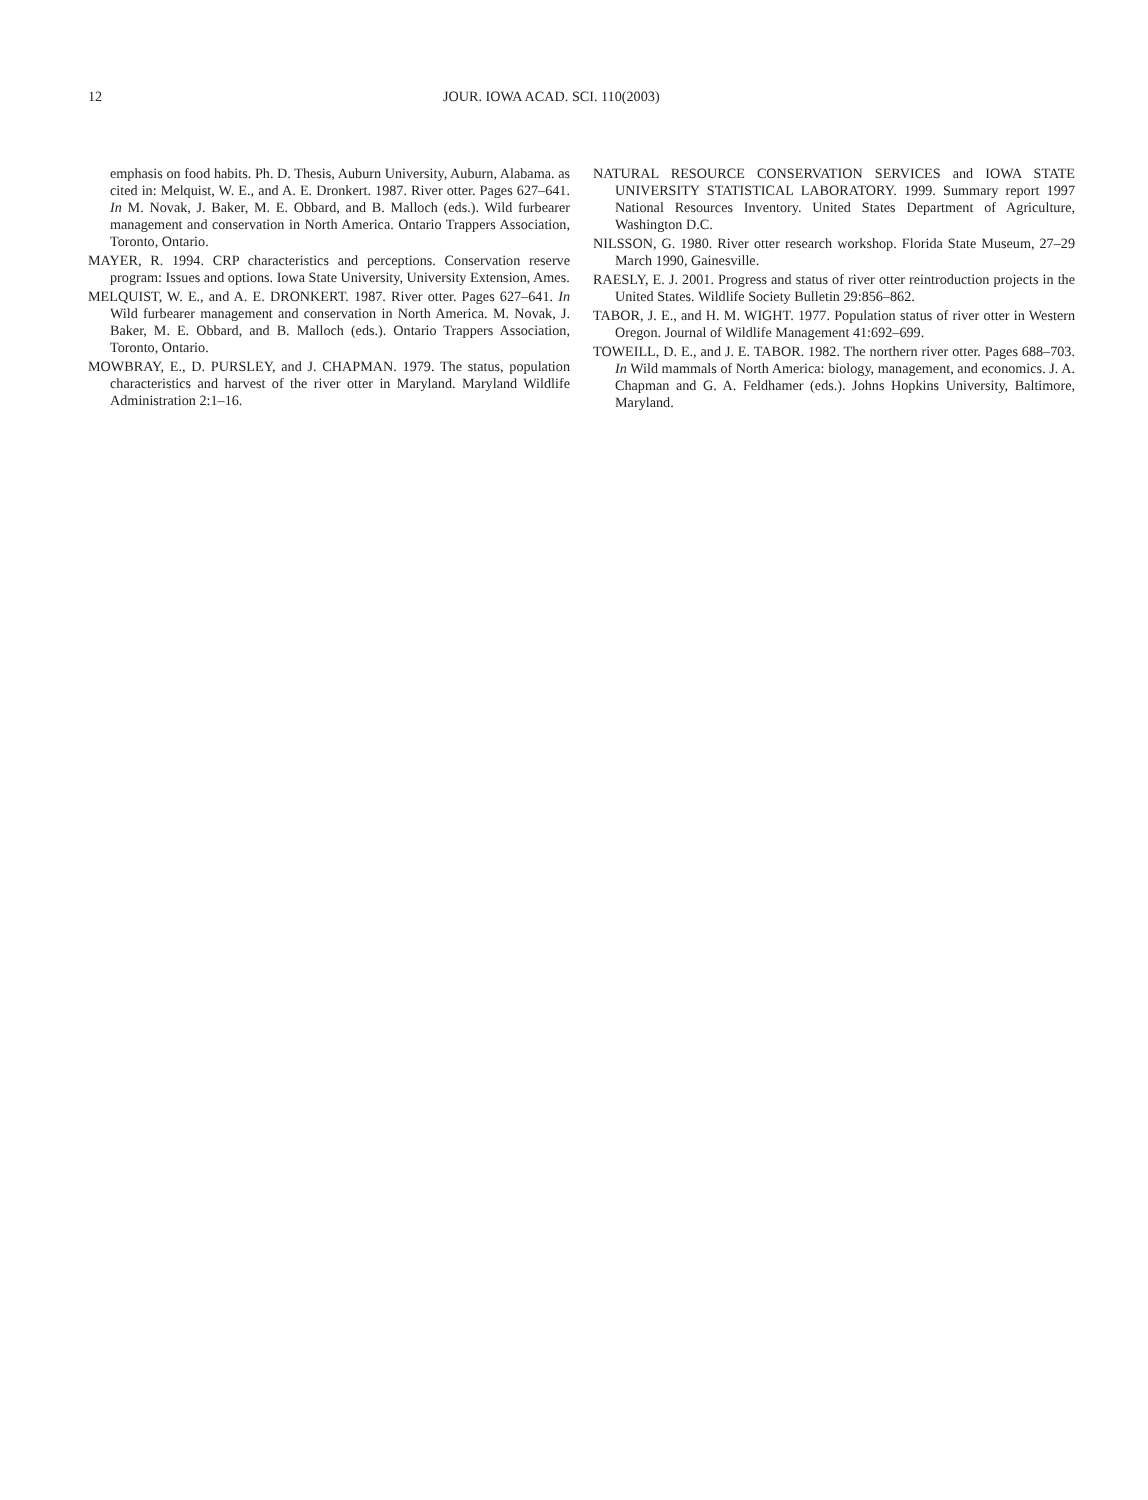12 JOUR. IOWA ACAD. SCI. 110(2003)
emphasis on food habits. Ph. D. Thesis, Auburn University, Auburn, Alabama. as cited in: Melquist, W. E., and A. E. Dronkert. 1987. River otter. Pages 627–641. In M. Novak, J. Baker, M. E. Obbard, and B. Malloch (eds.). Wild furbearer management and conservation in North America. Ontario Trappers Association, Toronto, Ontario.
MAYER, R. 1994. CRP characteristics and perceptions. Conservation reserve program: Issues and options. Iowa State University, University Extension, Ames.
MELQUIST, W. E., and A. E. DRONKERT. 1987. River otter. Pages 627–641. In Wild furbearer management and conservation in North America. M. Novak, J. Baker, M. E. Obbard, and B. Malloch (eds.). Ontario Trappers Association, Toronto, Ontario.
MOWBRAY, E., D. PURSLEY, and J. CHAPMAN. 1979. The status, population characteristics and harvest of the river otter in Maryland. Maryland Wildlife Administration 2:1–16.
NATURAL RESOURCE CONSERVATION SERVICES and IOWA STATE UNIVERSITY STATISTICAL LABORATORY. 1999. Summary report 1997 National Resources Inventory. United States Department of Agriculture, Washington D.C.
NILSSON, G. 1980. River otter research workshop. Florida State Museum, 27–29 March 1990, Gainesville.
RAESLY, E. J. 2001. Progress and status of river otter reintroduction projects in the United States. Wildlife Society Bulletin 29:856–862.
TABOR, J. E., and H. M. WIGHT. 1977. Population status of river otter in Western Oregon. Journal of Wildlife Management 41:692–699.
TOWEILL, D. E., and J. E. TABOR. 1982. The northern river otter. Pages 688–703. In Wild mammals of North America: biology, management, and economics. J. A. Chapman and G. A. Feldhamer (eds.). Johns Hopkins University, Baltimore, Maryland.